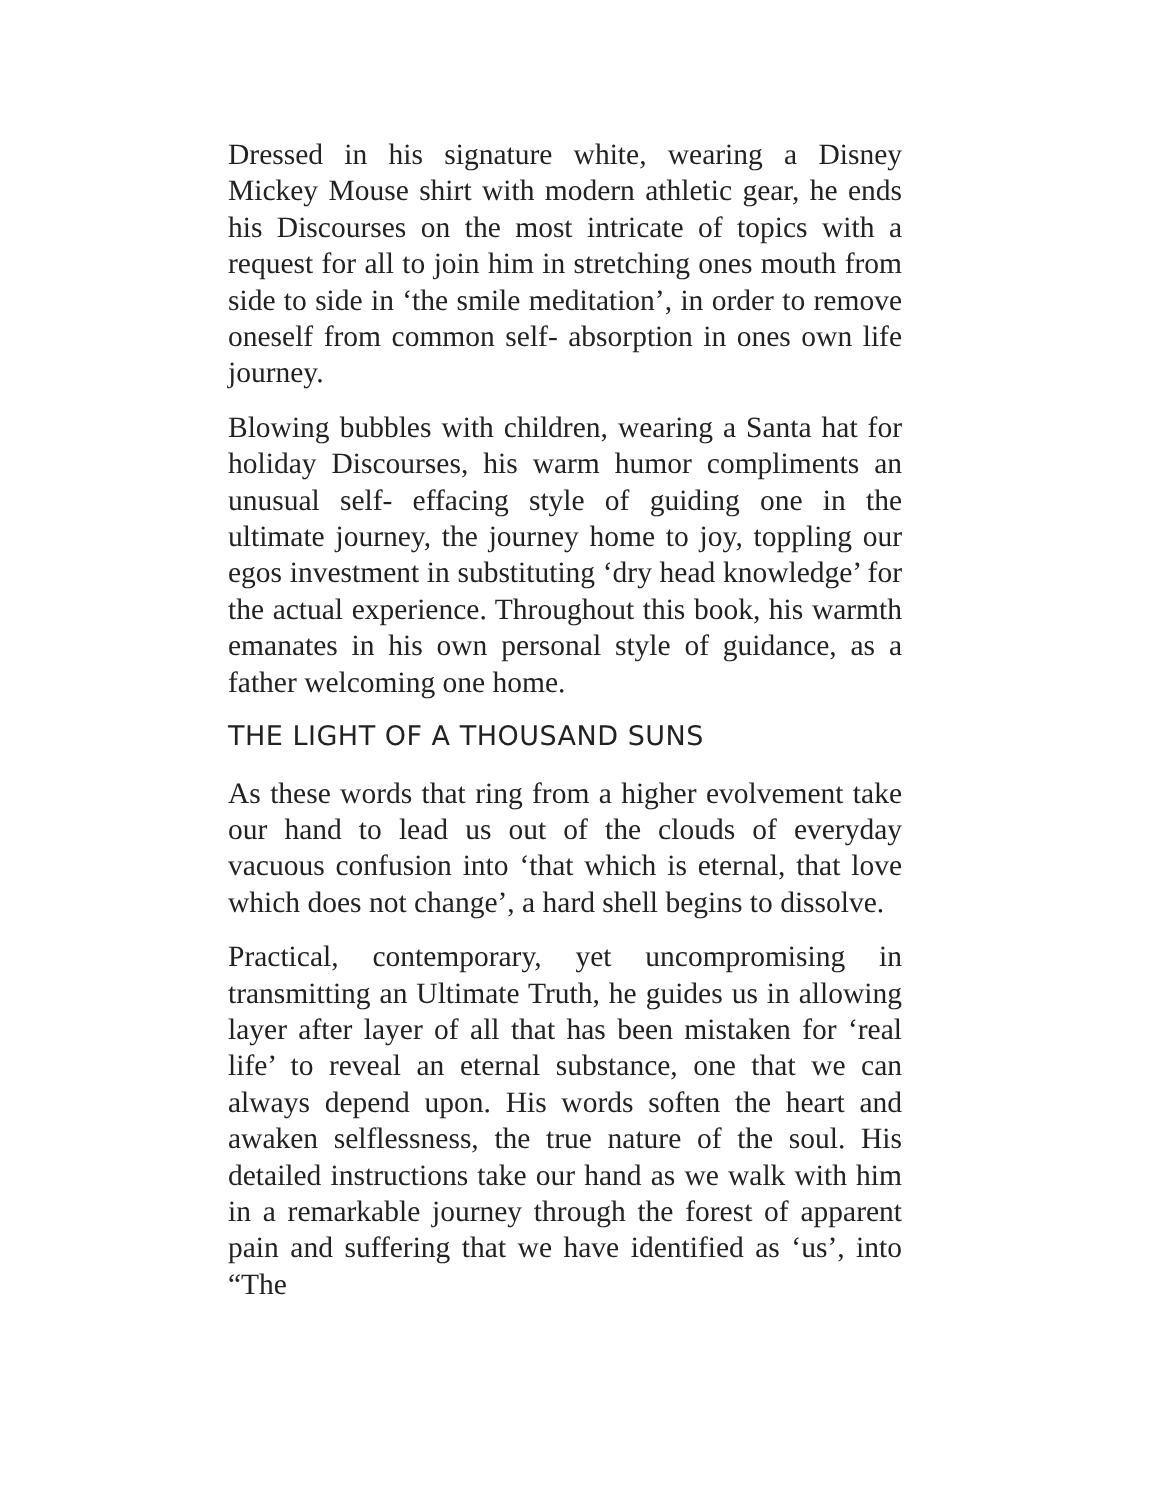Dressed in his signature white, wearing a Disney Mickey Mouse shirt with modern athletic gear, he ends his Discourses on the most intricate of topics with a request for all to join him in stretching ones mouth from side to side in ‘the smile meditation’, in order to remove oneself from common self- absorption in ones own life journey.
Blowing bubbles with children, wearing a Santa hat for holiday Discourses, his warm humor compliments an unusual self- effacing style of guiding one in the ultimate journey, the journey home to joy, toppling our egos investment in substituting ‘dry head knowledge’ for the actual experience. Throughout this book, his warmth emanates in his own personal style of guidance, as a father welcoming one home.
THE LIGHT OF A THOUSAND SUNS
As these words that ring from a higher evolvement take our hand to lead us out of the clouds of everyday vacuous confusion into ‘that which is eternal, that love which does not change’, a hard shell begins to dissolve.
Practical, contemporary, yet uncompromising in transmitting an Ultimate Truth, he guides us in allowing layer after layer of all that has been mistaken for ‘real life’ to reveal an eternal substance, one that we can always depend upon. His words soften the heart and awaken selflessness, the true nature of the soul. His detailed instructions take our hand as we walk with him in a remarkable journey through the forest of apparent pain and suffering that we have identified as ‘us’, into “The